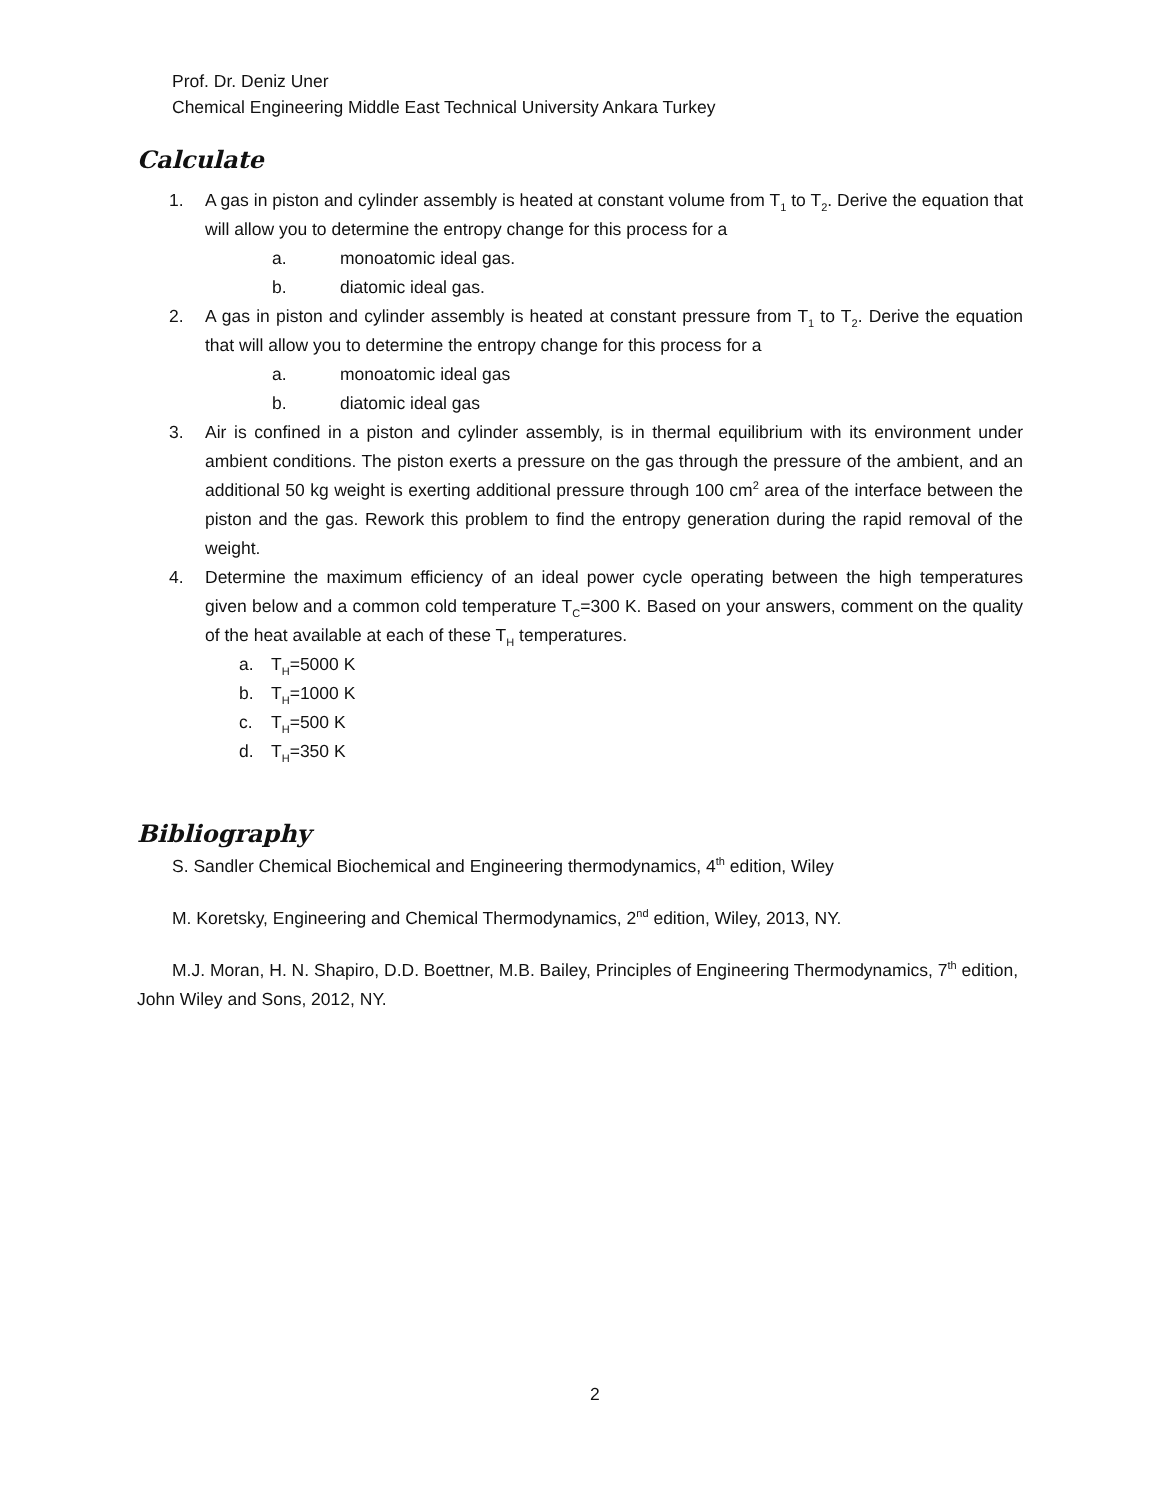Prof. Dr. Deniz Uner
Chemical Engineering Middle East Technical University Ankara Turkey
Calculate
1. A gas in piston and cylinder assembly is heated at constant volume from T<sub>1</sub> to T<sub>2</sub>. Derive the equation that will allow you to determine the entropy change for this process for a
a. monoatomic ideal gas.
b. diatomic ideal gas.
2. A gas in piston and cylinder assembly is heated at constant pressure from T<sub>1</sub> to T<sub>2</sub>. Derive the equation that will allow you to determine the entropy change for this process for a
a. monoatomic ideal gas
b. diatomic ideal gas
3. Air is confined in a piston and cylinder assembly, is in thermal equilibrium with its environment under ambient conditions. The piston exerts a pressure on the gas through the pressure of the ambient, and an additional 50 kg weight is exerting additional pressure through 100 cm<sup>2</sup> area of the interface between the piston and the gas. Rework this problem to find the entropy generation during the rapid removal of the weight.
4. Determine the maximum efficiency of an ideal power cycle operating between the high temperatures given below and a common cold temperature T<sub>C</sub>=300 K. Based on your answers, comment on the quality of the heat available at each of these T<sub>H</sub> temperatures.
a. T<sub>H</sub>=5000 K
b. T<sub>H</sub>=1000 K
c. T<sub>H</sub>=500 K
d. T<sub>H</sub>=350 K
Bibliography
S. Sandler Chemical Biochemical and Engineering thermodynamics, 4<sup>th</sup> edition, Wiley
M. Koretsky, Engineering and Chemical Thermodynamics, 2<sup>nd</sup> edition, Wiley, 2013, NY.
M.J. Moran, H. N. Shapiro, D.D. Boettner, M.B. Bailey, Principles of Engineering Thermodynamics, 7<sup>th</sup> edition, John Wiley and Sons, 2012, NY.
2